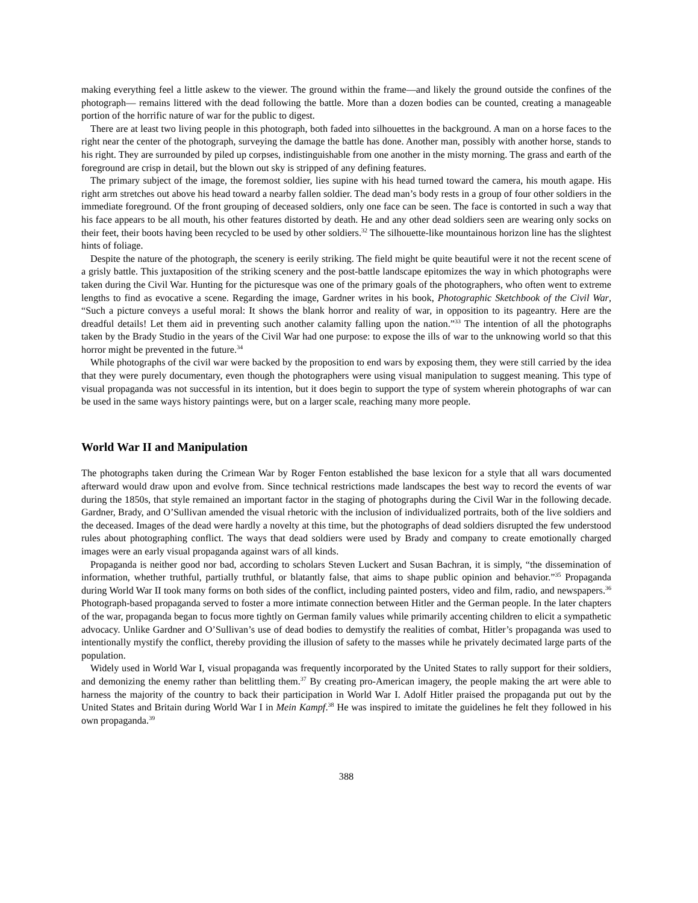making everything feel a little askew to the viewer. The ground within the frame—and likely the ground outside the confines of the photograph— remains littered with the dead following the battle. More than a dozen bodies can be counted, creating a manageable portion of the horrific nature of war for the public to digest.
There are at least two living people in this photograph, both faded into silhouettes in the background. A man on a horse faces to the right near the center of the photograph, surveying the damage the battle has done. Another man, possibly with another horse, stands to his right. They are surrounded by piled up corpses, indistinguishable from one another in the misty morning. The grass and earth of the foreground are crisp in detail, but the blown out sky is stripped of any defining features.
The primary subject of the image, the foremost soldier, lies supine with his head turned toward the camera, his mouth agape. His right arm stretches out above his head toward a nearby fallen soldier. The dead man’s body rests in a group of four other soldiers in the immediate foreground. Of the front grouping of deceased soldiers, only one face can be seen. The face is contorted in such a way that his face appears to be all mouth, his other features distorted by death. He and any other dead soldiers seen are wearing only socks on their feet, their boots having been recycled to be used by other soldiers.<sup>32</sup> The silhouette-like mountainous horizon line has the slightest hints of foliage.
Despite the nature of the photograph, the scenery is eerily striking. The field might be quite beautiful were it not the recent scene of a grisly battle. This juxtaposition of the striking scenery and the post-battle landscape epitomizes the way in which photographs were taken during the Civil War. Hunting for the picturesque was one of the primary goals of the photographers, who often went to extreme lengths to find as evocative a scene. Regarding the image, Gardner writes in his book, Photographic Sketchbook of the Civil War, “Such a picture conveys a useful moral: It shows the blank horror and reality of war, in opposition to its pageantry. Here are the dreadful details! Let them aid in preventing such another calamity falling upon the nation.”<sup>33</sup> The intention of all the photographs taken by the Brady Studio in the years of the Civil War had one purpose: to expose the ills of war to the unknowing world so that this horror might be prevented in the future.<sup>34</sup>
While photographs of the civil war were backed by the proposition to end wars by exposing them, they were still carried by the idea that they were purely documentary, even though the photographers were using visual manipulation to suggest meaning. This type of visual propaganda was not successful in its intention, but it does begin to support the type of system wherein photographs of war can be used in the same ways history paintings were, but on a larger scale, reaching many more people.
World War II and Manipulation
The photographs taken during the Crimean War by Roger Fenton established the base lexicon for a style that all wars documented afterward would draw upon and evolve from. Since technical restrictions made landscapes the best way to record the events of war during the 1850s, that style remained an important factor in the staging of photographs during the Civil War in the following decade. Gardner, Brady, and O’Sullivan amended the visual rhetoric with the inclusion of individualized portraits, both of the live soldiers and the deceased. Images of the dead were hardly a novelty at this time, but the photographs of dead soldiers disrupted the few understood rules about photographing conflict. The ways that dead soldiers were used by Brady and company to create emotionally charged images were an early visual propaganda against wars of all kinds.
Propaganda is neither good nor bad, according to scholars Steven Luckert and Susan Bachran, it is simply, “the dissemination of information, whether truthful, partially truthful, or blatantly false, that aims to shape public opinion and behavior.”<sup>35</sup> Propaganda during World War II took many forms on both sides of the conflict, including painted posters, video and film, radio, and newspapers.<sup>36</sup> Photograph-based propaganda served to foster a more intimate connection between Hitler and the German people. In the later chapters of the war, propaganda began to focus more tightly on German family values while primarily accenting children to elicit a sympathetic advocacy. Unlike Gardner and O’Sullivan’s use of dead bodies to demystify the realities of combat, Hitler’s propaganda was used to intentionally mystify the conflict, thereby providing the illusion of safety to the masses while he privately decimated large parts of the population.
Widely used in World War I, visual propaganda was frequently incorporated by the United States to rally support for their soldiers, and demonizing the enemy rather than belittling them.<sup>37</sup> By creating pro-American imagery, the people making the art were able to harness the majority of the country to back their participation in World War I. Adolf Hitler praised the propaganda put out by the United States and Britain during World War I in Mein Kampf.<sup>38</sup> He was inspired to imitate the guidelines he felt they followed in his own propaganda.<sup>39</sup>
388